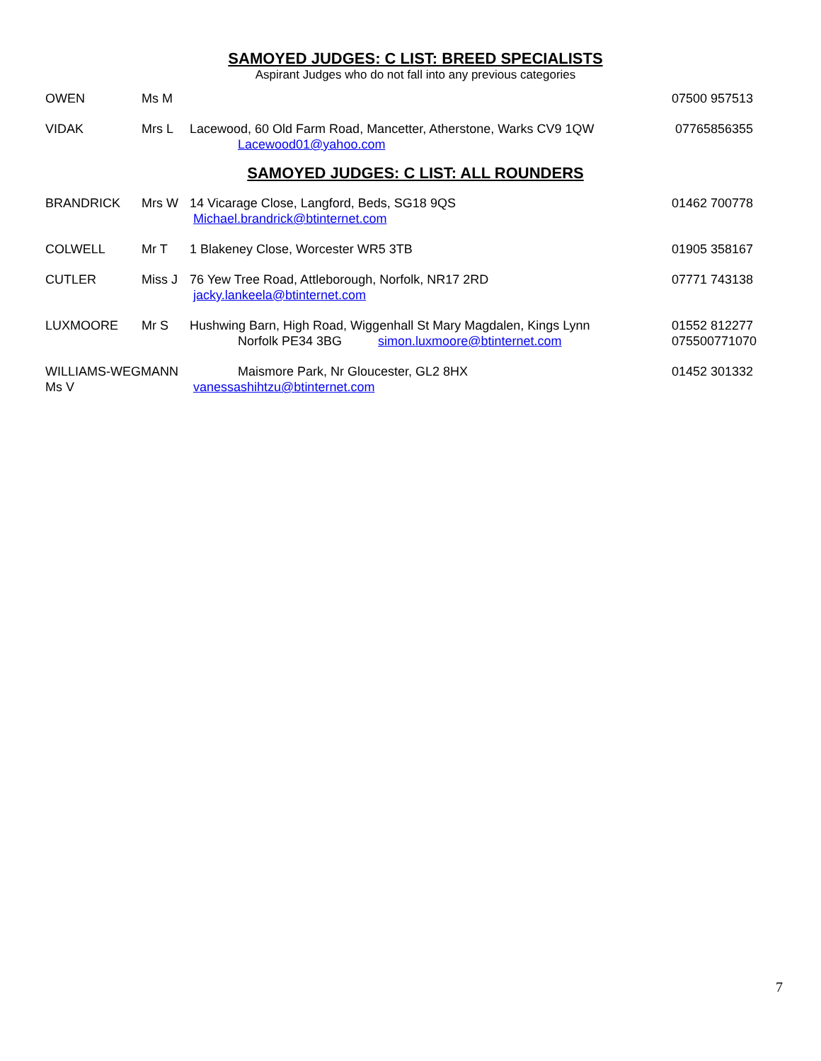SAMOYED JUDGES: C LIST: BREED SPECIALISTS
Aspirant Judges who do not fall into any previous categories
| OWEN | Ms M | | 07500 957513 |
| VIDAK | Mrs L | Lacewood, 60 Old Farm Road, Mancetter, Atherstone, Warks CV9 1QW Lacewood01@yahoo.com | 07765856355 |
SAMOYED JUDGES: C LIST: ALL ROUNDERS
| BRANDRICK | Mrs W | 14 Vicarage Close, Langford, Beds, SG18 9QS Michael.brandrick@btinternet.com | 01462 700778 |
| COLWELL | Mr T | 1 Blakeney Close, Worcester WR5 3TB | 01905 358167 |
| CUTLER | Miss J | 76 Yew Tree Road, Attleborough, Norfolk, NR17 2RD jacky.lankeela@btinternet.com | 07771 743138 |
| LUXMOORE | Mr S | Hushwing Barn, High Road, Wiggenhall St Mary Magdalen, Kings Lynn Norfolk PE34 3BG simon.luxmoore@btinternet.com | 01552 812277 075500771070 |
| WILLIAMS-WEGMANN Ms V | | Maismore Park, Nr Gloucester, GL2 8HX vanessashihtzu@btinternet.com | 01452 301332 |
7